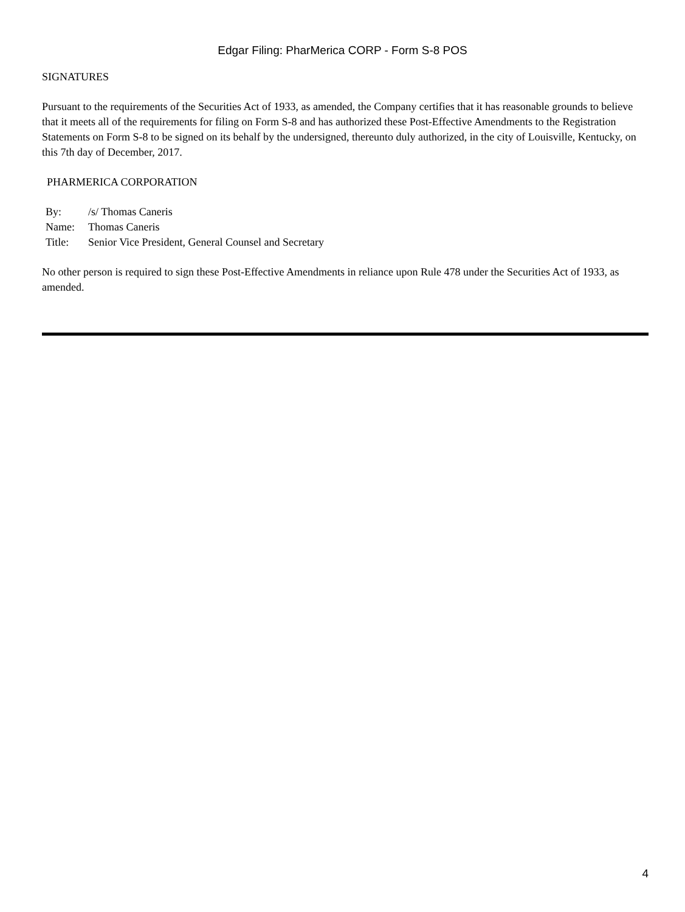Edgar Filing: PharMerica CORP - Form S-8 POS
SIGNATURES
Pursuant to the requirements of the Securities Act of 1933, as amended, the Company certifies that it has reasonable grounds to believe that it meets all of the requirements for filing on Form S-8 and has authorized these Post-Effective Amendments to the Registration Statements on Form S-8 to be signed on its behalf by the undersigned, thereunto duly authorized, in the city of Louisville, Kentucky, on this 7th day of December, 2017.
PHARMERICA CORPORATION
| By: | /s/ Thomas Caneris |
| Name: | Thomas Caneris |
| Title: | Senior Vice President, General Counsel and Secretary |
No other person is required to sign these Post-Effective Amendments in reliance upon Rule 478 under the Securities Act of 1933, as amended.
4